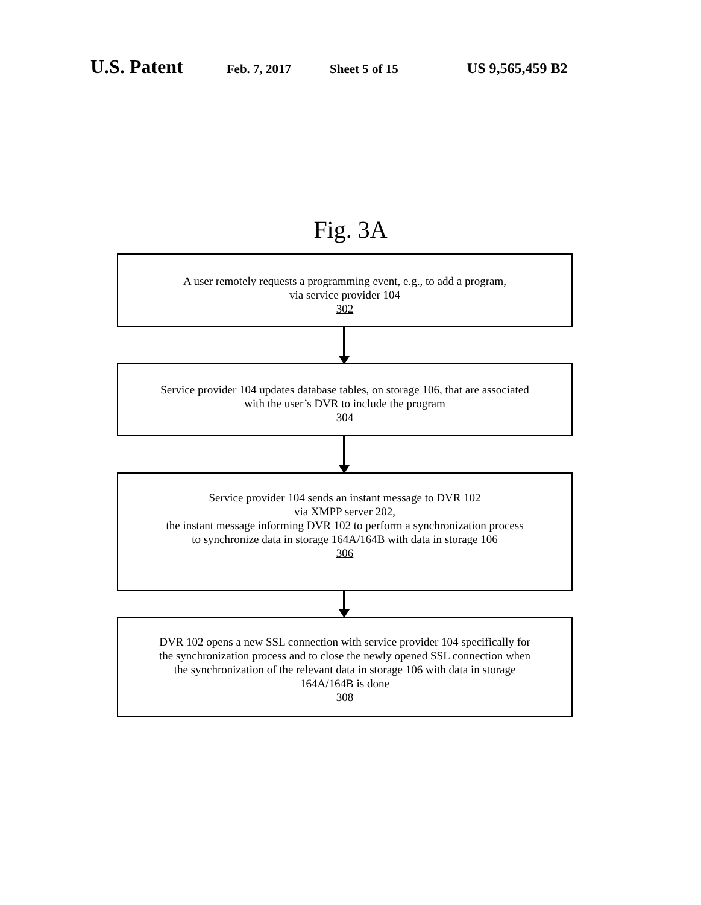U.S. Patent Feb. 7, 2017 Sheet 5 of 15 US 9,565,459 B2
Fig. 3A
A user remotely requests a programming event, e.g., to add a program,
via service provider 104
302
Service provider 104 updates database tables, on storage 106, that are associated
with the user’s DVR to include the program
304
Service provider 104 sends an instant message to DVR 102
via XMPP server 202,
the instant message informing DVR 102 to perform a synchronization process
to synchronize data in storage 164A/164B with data in storage 106
306
DVR 102 opens a new SSL connection with service provider 104 specifically for
the synchronization process and to close the newly opened SSL connection when
the synchronization of the relevant data in storage 106 with data in storage
164A/164B is done
308